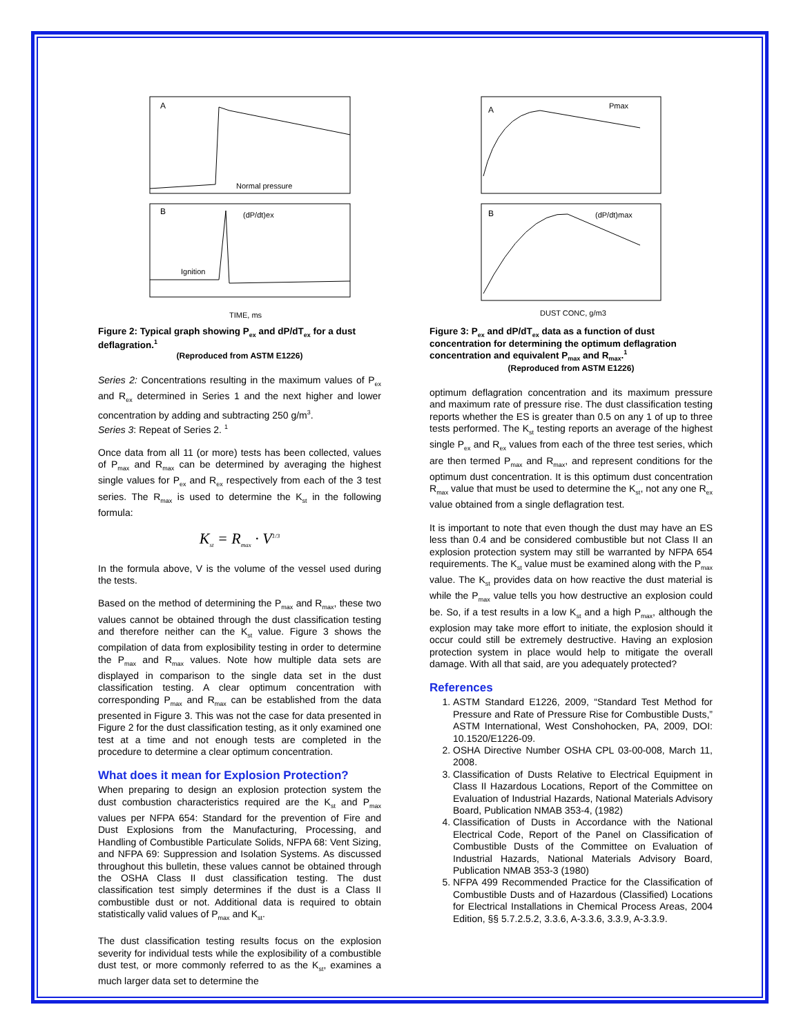A
B
Normal pressure
(dP/dt)ex
Ignition
TIME, ms
Figure 2: Typical graph showing P<sub>ex</sub> and dP/dT<sub>ex</sub> for a dust deflagration.<sup>1</sup>
(Reproduced from ASTM E1226)
Series 2: Concentrations resulting in the maximum values of P<sub>ex</sub> and R<sub>ex</sub> determined in Series 1 and the next higher and lower concentration by adding and subtracting 250 g/m<sup>3</sup>.
Series 3: Repeat of Series 2. <sup>1</sup>
Once data from all 11 (or more) tests has been collected, values of P<sub>max</sub> and R<sub>max</sub> can be determined by averaging the highest single values for P<sub>ex</sub> and R<sub>ex</sub> respectively from each of the 3 test series. The R<sub>max</sub> is used to determine the K<sub>st</sub> in the following formula:
K<sub>st</sub> = R<sub>max</sub> · V<sup>1/3</sup>
In the formula above, V is the volume of the vessel used during the tests.
Based on the method of determining the P<sub>max</sub> and R<sub>max</sub>, these two values cannot be obtained through the dust classification testing and therefore neither can the K<sub>st</sub> value. Figure 3 shows the compilation of data from explosibility testing in order to determine the P<sub>max</sub> and R<sub>max</sub> values. Note how multiple data sets are displayed in comparison to the single data set in the dust classification testing. A clear optimum concentration with corresponding P<sub>max</sub> and R<sub>max</sub> can be established from the data presented in Figure 3. This was not the case for data presented in Figure 2 for the dust classification testing, as it only examined one test at a time and not enough tests are completed in the procedure to determine a clear optimum concentration.
What does it mean for Explosion Protection?
When preparing to design an explosion protection system the dust combustion characteristics required are the K<sub>st</sub> and P<sub>max</sub> values per NFPA 654: Standard for the prevention of Fire and Dust Explosions from the Manufacturing, Processing, and Handling of Combustible Particulate Solids, NFPA 68: Vent Sizing, and NFPA 69: Suppression and Isolation Systems. As discussed throughout this bulletin, these values cannot be obtained through the OSHA Class II dust classification testing. The dust classification test simply determines if the dust is a Class II combustible dust or not. Additional data is required to obtain statistically valid values of P<sub>max</sub> and K<sub>st</sub>.
The dust classification testing results focus on the explosion severity for individual tests while the explosibility of a combustible dust test, or more commonly referred to as the K<sub>st</sub>, examines a much larger data set to determine the
A
B
Pmax
(dP/dt)max
DUST CONC, g/m3
Figure 3: P<sub>ex</sub> and dP/dT<sub>ex</sub> data as a function of dust concentration for determining the optimum deflagration concentration and equivalent P<sub>max</sub> and R<sub>max</sub>.<sup>1</sup>
(Reproduced from ASTM E1226)
optimum deflagration concentration and its maximum pressure and maximum rate of pressure rise. The dust classification testing reports whether the ES is greater than 0.5 on any 1 of up to three tests performed. The K<sub>st</sub> testing reports an average of the highest single P<sub>ex</sub> and R<sub>ex</sub> values from each of the three test series, which are then termed P<sub>max</sub> and R<sub>max</sub>, and represent conditions for the optimum dust concentration. It is this optimum dust concentration R<sub>max</sub> value that must be used to determine the K<sub>st</sub>, not any one R<sub>ex</sub> value obtained from a single deflagration test.
It is important to note that even though the dust may have an ES less than 0.4 and be considered combustible but not Class II an explosion protection system may still be warranted by NFPA 654 requirements. The K<sub>st</sub> value must be examined along with the P<sub>max</sub> value. The K<sub>st</sub> provides data on how reactive the dust material is while the P<sub>max</sub> value tells you how destructive an explosion could be. So, if a test results in a low K<sub>st</sub> and a high P<sub>max</sub>, although the explosion may take more effort to initiate, the explosion should it occur could still be extremely destructive. Having an explosion protection system in place would help to mitigate the overall damage. With all that said, are you adequately protected?
References
1. ASTM Standard E1226, 2009, “Standard Test Method for Pressure and Rate of Pressure Rise for Combustible Dusts,” ASTM International, West Conshohocken, PA, 2009, DOI: 10.1520/E1226-09.
2. OSHA Directive Number OSHA CPL 03-00-008, March 11, 2008.
3. Classification of Dusts Relative to Electrical Equipment in Class II Hazardous Locations, Report of the Committee on Evaluation of Industrial Hazards, National Materials Advisory Board, Publication NMAB 353-4, (1982)
4. Classification of Dusts in Accordance with the National Electrical Code, Report of the Panel on Classification of Combustible Dusts of the Committee on Evaluation of Industrial Hazards, National Materials Advisory Board, Publication NMAB 353-3 (1980)
5. NFPA 499 Recommended Practice for the Classification of Combustible Dusts and of Hazardous (Classified) Locations for Electrical Installations in Chemical Process Areas, 2004 Edition, §§ 5.7.2.5.2, 3.3.6, A-3.3.6, 3.3.9, A-3.3.9.